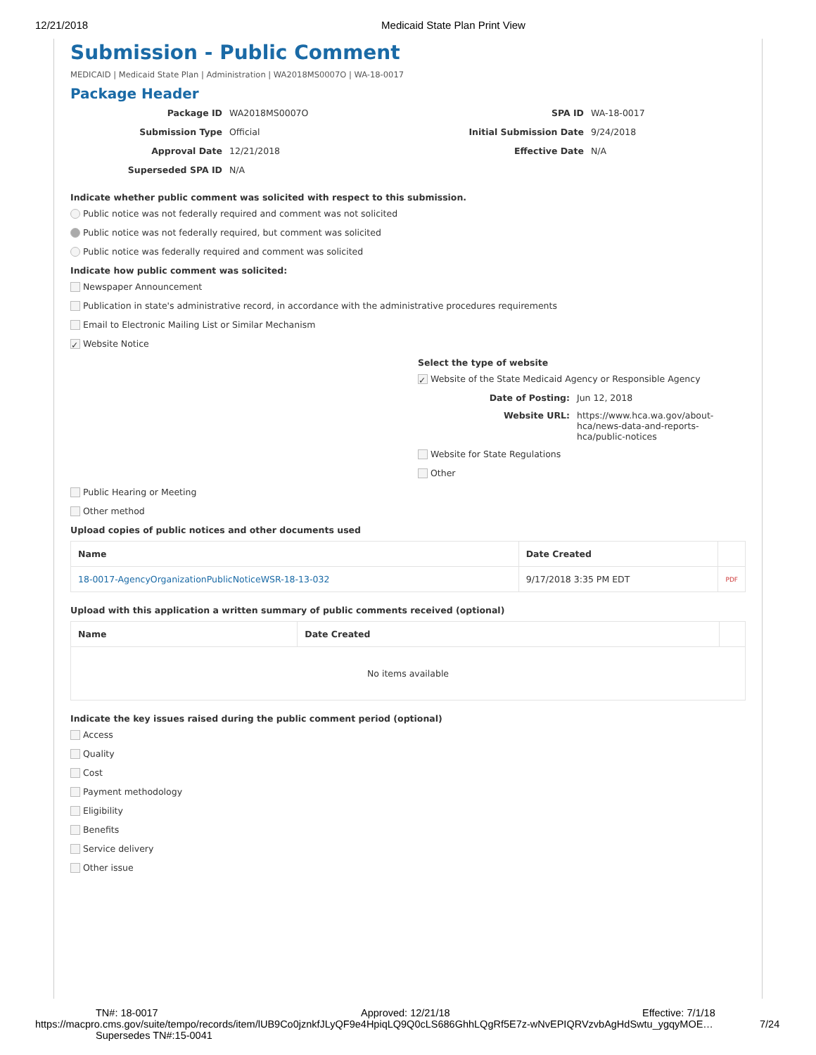12/21/2018 Medicaid State Plan Print View
Submission - Public Comment
MEDICAID | Medicaid State Plan | Administration | WA2018MS0007O | WA-18-0017
Package Header
Package ID
WA2018MS0007O
SPA ID
WA-18-0017
Submission Type
Official
Initial Submission Date
9/24/2018
Approval Date
12/21/2018
Effective Date
N/A
Superseded SPA ID
N/A
Indicate whether public comment was solicited with respect to this submission.
Public notice was not federally required and comment was not solicited
Public notice was not federally required, but comment was solicited
Public notice was federally required and comment was solicited
Indicate how public comment was solicited:
Newspaper Announcement
Publication in state's administrative record, in accordance with the administrative procedures requirements
Email to Electronic Mailing List or Similar Mechanism
✓ Website Notice
Select the type of website
✓ Website of the State Medicaid Agency or Responsible Agency
Date of Posting:
Jun 12, 2018
Website URL:
https://www.hca.wa.gov/about-hca/news-data-and-reports-hca/public-notices
Website for State Regulations
Other
Public Hearing or Meeting
Other method
Upload copies of public notices and other documents used
| Name | Date Created | |
| --- | --- | --- |
| 18-0017-AgencyOrganizationPublicNoticeWSR-18-13-032 | 9/17/2018 3:35 PM EDT | PDF |
Upload with this application a written summary of public comments received (optional)
| Name | Date Created | |
| --- | --- | --- |
| No items available | | |
Indicate the key issues raised during the public comment period (optional)
Access
Quality
Cost
Payment methodology
Eligibility
Benefits
Service delivery
Other issue
TN#: 18-0017 Approved: 12/21/18 Effective: 7/1/18
https://macpro.cms.gov/suite/tempo/records/item/lUB9Co0jznkfJLyQF9e4HpiqLQ9Q0cLS686GhhLQgRf5E7z-wNvEPIQRVzvbAgHdSwtu_ygqyMOE… 7/24
Supersedes TN#:15-0041